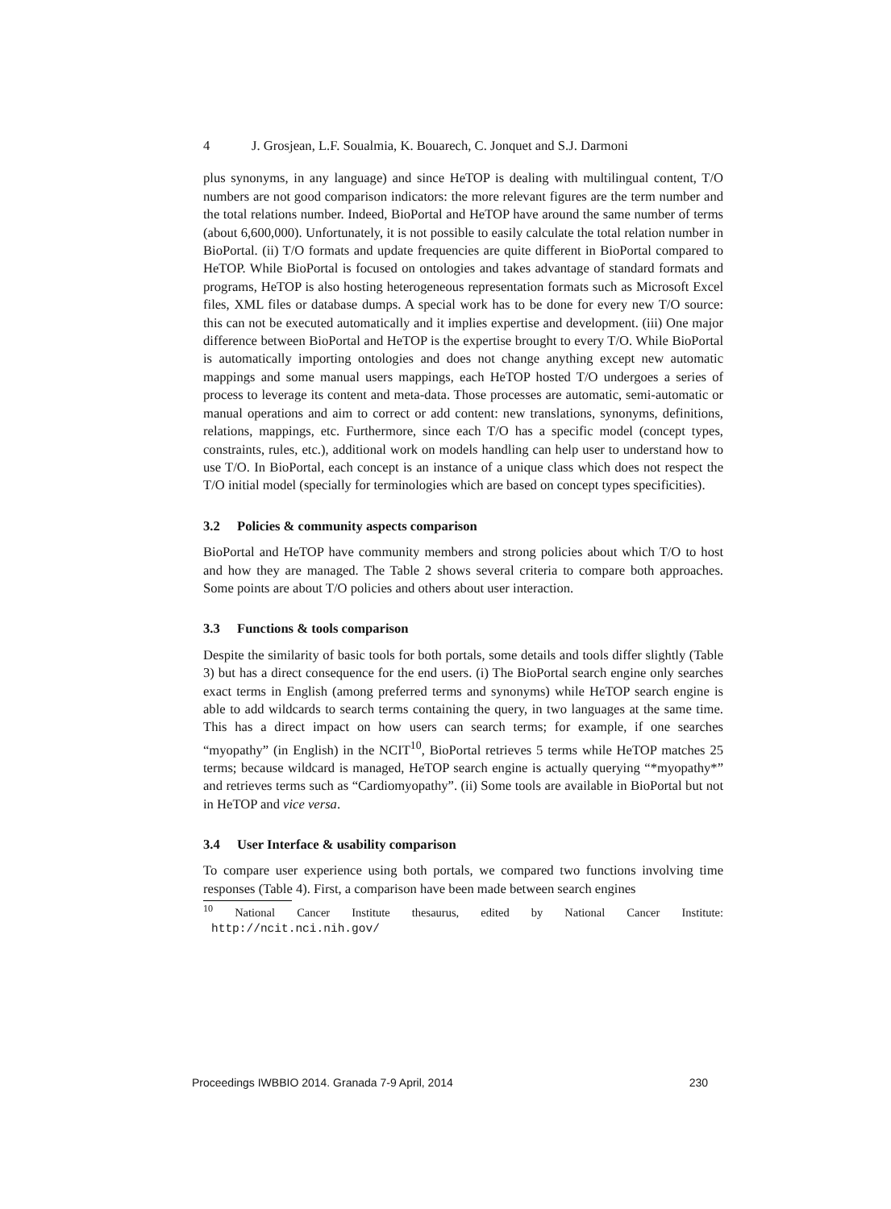4 J. Grosjean, L.F. Soualmia, K. Bouarech, C. Jonquet and S.J. Darmoni
plus synonyms, in any language) and since HeTOP is dealing with multilingual content, T/O numbers are not good comparison indicators: the more relevant figures are the term number and the total relations number. Indeed, BioPortal and HeTOP have around the same number of terms (about 6,600,000). Unfortunately, it is not possible to easily calculate the total relation number in BioPortal. (ii) T/O formats and update frequencies are quite different in BioPortal compared to HeTOP. While BioPortal is focused on ontologies and takes advantage of standard formats and programs, HeTOP is also hosting heterogeneous representation formats such as Microsoft Excel files, XML files or database dumps. A special work has to be done for every new T/O source: this can not be executed automatically and it implies expertise and development. (iii) One major difference between BioPortal and HeTOP is the expertise brought to every T/O. While BioPortal is automatically importing ontologies and does not change anything except new automatic mappings and some manual users mappings, each HeTOP hosted T/O undergoes a series of process to leverage its content and meta-data. Those processes are automatic, semi-automatic or manual operations and aim to correct or add content: new translations, synonyms, definitions, relations, mappings, etc. Furthermore, since each T/O has a specific model (concept types, constraints, rules, etc.), additional work on models handling can help user to understand how to use T/O. In BioPortal, each concept is an instance of a unique class which does not respect the T/O initial model (specially for terminologies which are based on concept types specificities).
3.2 Policies & community aspects comparison
BioPortal and HeTOP have community members and strong policies about which T/O to host and how they are managed. The Table 2 shows several criteria to compare both approaches. Some points are about T/O policies and others about user interaction.
3.3 Functions & tools comparison
Despite the similarity of basic tools for both portals, some details and tools differ slightly (Table 3) but has a direct consequence for the end users. (i) The BioPortal search engine only searches exact terms in English (among preferred terms and synonyms) while HeTOP search engine is able to add wildcards to search terms containing the query, in two languages at the same time. This has a direct impact on how users can search terms; for example, if one searches “myopathy” (in English) in the NCIT<sup>10</sup>, BioPortal retrieves 5 terms while HeTOP matches 25 terms; because wildcard is managed, HeTOP search engine is actually querying “*myopathy*” and retrieves terms such as “Cardiomyopathy”. (ii) Some tools are available in BioPortal but not in HeTOP and vice versa.
3.4 User Interface & usability comparison
To compare user experience using both portals, we compared two functions involving time responses (Table 4). First, a comparison have been made between search engines
<sup>10</sup> National Cancer Institute thesaurus, edited by National Cancer Institute: http://ncit.nci.nih.gov/
Proceedings IWBBIO 2014. Granada 7-9 April, 2014 230